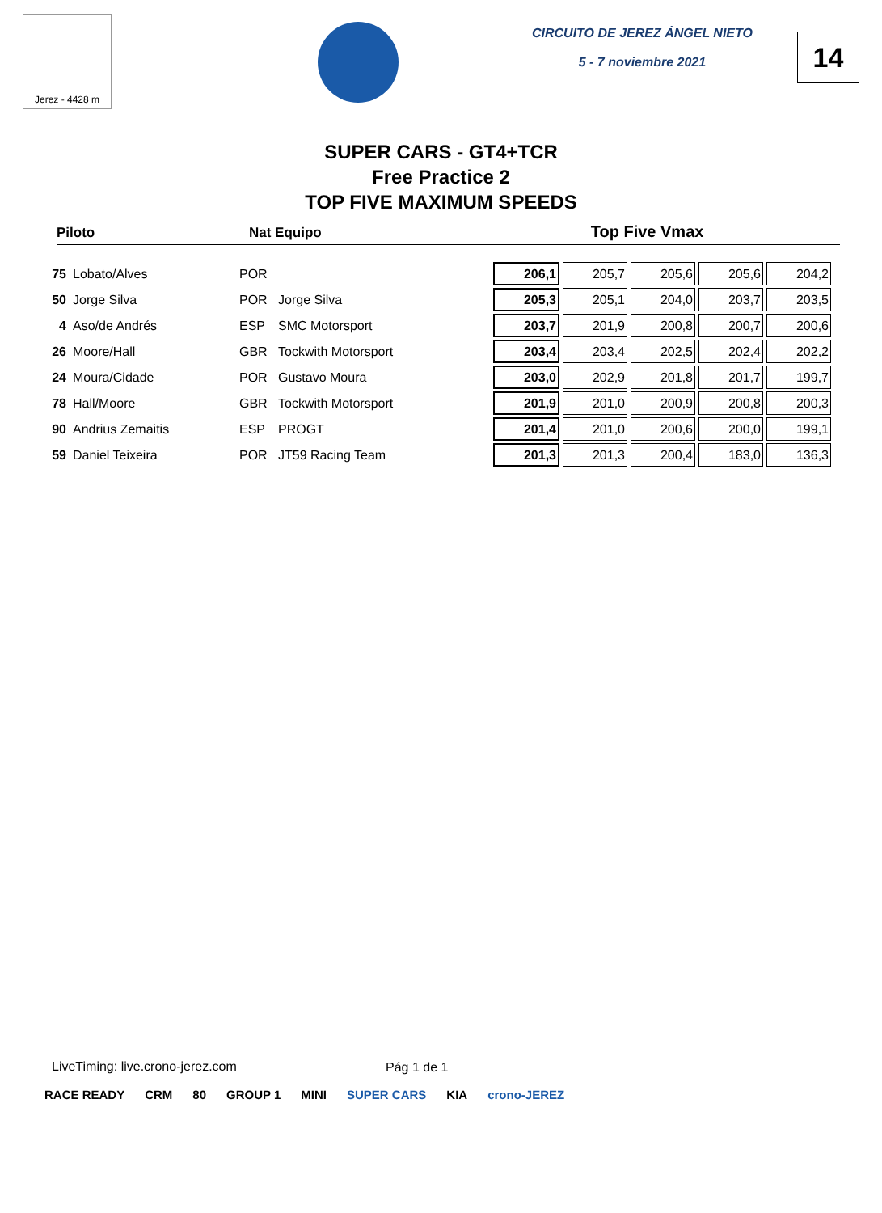Jerez - 4428 m
CIRCUITO DE JEREZ ÁNGEL NIETO
5 - 7 noviembre 2021
14
SUPER CARS - GT4+TCR
Free Practice 2
TOP FIVE MAXIMUM SPEEDS
Piloto Nat Equipo Top Five Vmax
| 75 | Lobato/Alves | POR | | 206,1 | 205,7 | 205,6 | 205,6 | 204,2 |
| 50 | Jorge Silva | POR | Jorge Silva | 205,3 | 205,1 | 204,0 | 203,7 | 203,5 |
| 4 | Aso/de Andrés | ESP | SMC Motorsport | 203,7 | 201,9 | 200,8 | 200,7 | 200,6 |
| 26 | Moore/Hall | GBR | Tockwith Motorsport | 203,4 | 203,4 | 202,5 | 202,4 | 202,2 |
| 24 | Moura/Cidade | POR | Gustavo Moura | 203,0 | 202,9 | 201,8 | 201,7 | 199,7 |
| 78 | Hall/Moore | GBR | Tockwith Motorsport | 201,9 | 201,0 | 200,9 | 200,8 | 200,3 |
| 90 | Andrius Zemaitis | ESP | PROGT | 201,4 | 201,0 | 200,6 | 200,0 | 199,1 |
| 59 | Daniel Teixeira | POR | JT59 Racing Team | 201,3 | 201,3 | 200,4 | 183,0 | 136,3 |
LiveTiming: live.crono-jerez.com
Pág 1 de 1
RACE READY CRM 80 GROUP 1 MINI SUPER CARS KIA crono-JEREZ